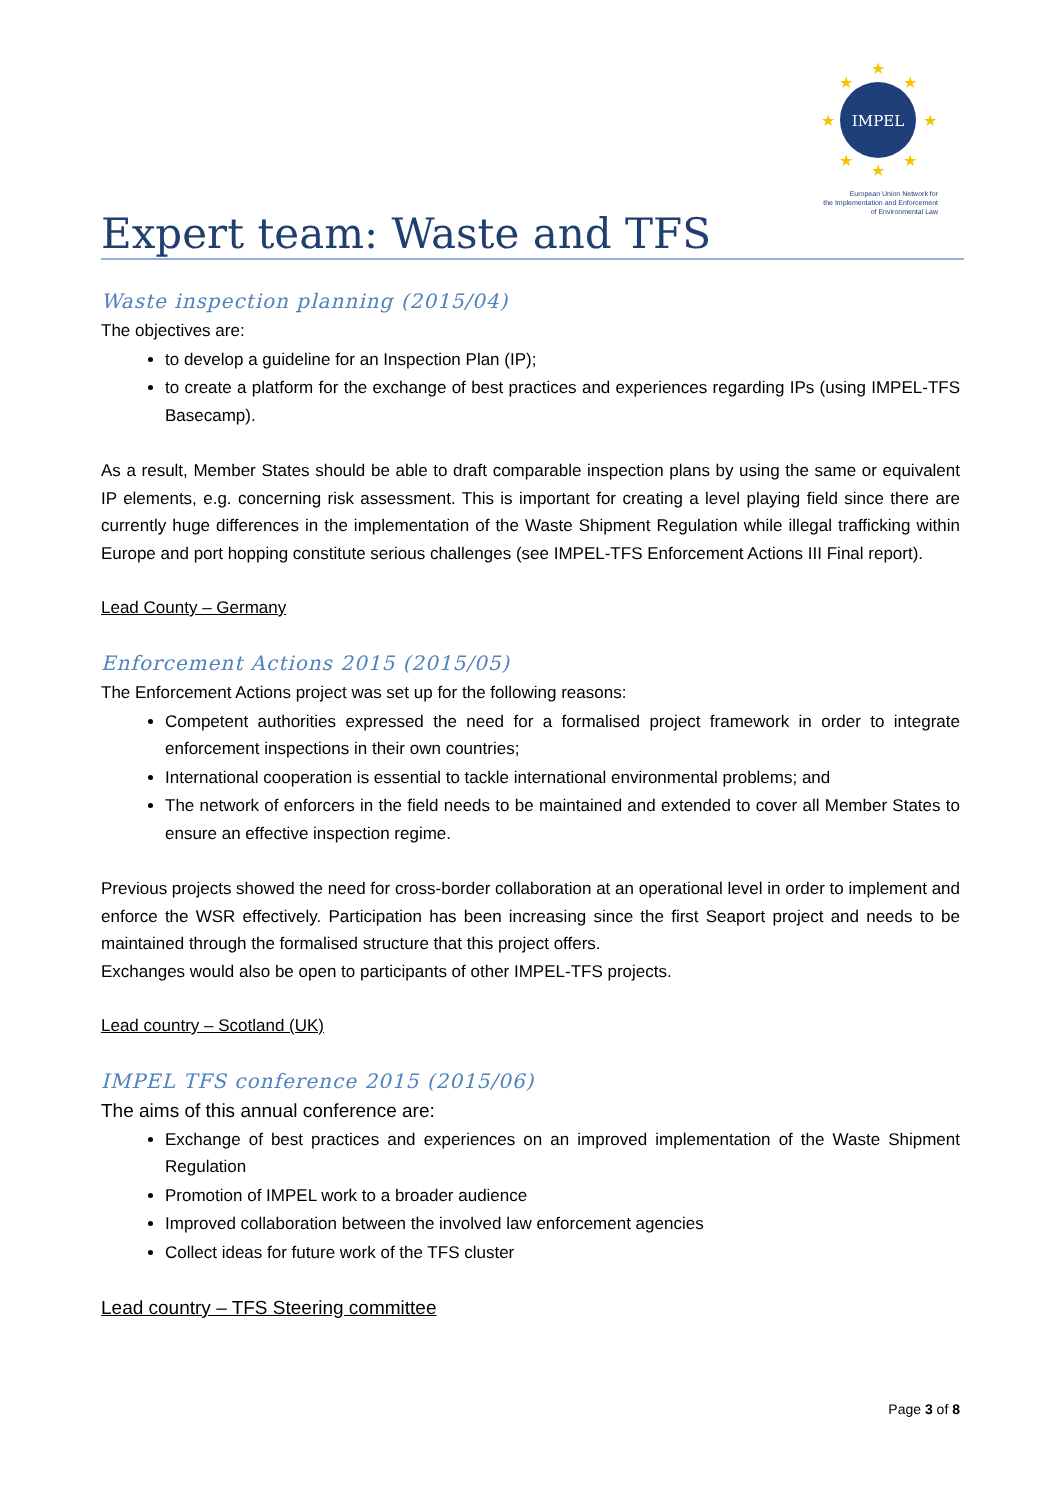IMPEL
★
★
★
★
★
★
★
★
European Union Network for
the Implementation and Enforcement
of Environmental Law
Expert team: Waste and TFS
Waste inspection planning (2015/04)
The objectives are:
to develop a guideline for an Inspection Plan (IP);
to create a platform for the exchange of best practices and experiences regarding IPs (using IMPEL-TFS Basecamp).
As a result, Member States should be able to draft comparable inspection plans by using the same or equivalent IP elements, e.g. concerning risk assessment. This is important for creating a level playing field since there are currently huge differences in the implementation of the Waste Shipment Regulation while illegal trafficking within Europe and port hopping constitute serious challenges (see IMPEL-TFS Enforcement Actions III Final report).
Lead County – Germany
Enforcement Actions 2015 (2015/05)
The Enforcement Actions project was set up for the following reasons:
Competent authorities expressed the need for a formalised project framework in order to integrate enforcement inspections in their own countries;
International cooperation is essential to tackle international environmental problems; and
The network of enforcers in the field needs to be maintained and extended to cover all Member States to ensure an effective inspection regime.
Previous projects showed the need for cross-border collaboration at an operational level in order to implement and enforce the WSR effectively. Participation has been increasing since the first Seaport project and needs to be maintained through the formalised structure that this project offers.
Exchanges would also be open to participants of other IMPEL-TFS projects.
Lead country – Scotland (UK)
IMPEL TFS conference 2015 (2015/06)
The aims of this annual conference are:
Exchange of best practices and experiences on an improved implementation of the Waste Shipment Regulation
Promotion of IMPEL work to a broader audience
Improved collaboration between the involved law enforcement agencies
Collect ideas for future work of the TFS cluster
Lead country – TFS Steering committee
Page 3 of 8